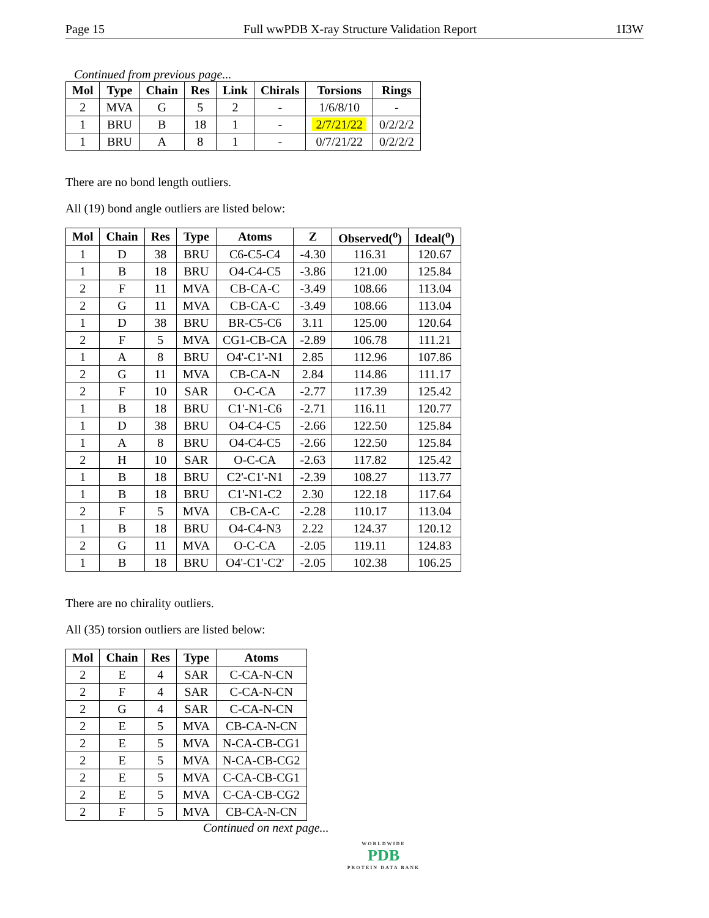Page 15 Full wwPDB X-ray Structure Validation Report 1I3W
Continued from previous page...
| Mol | Type | Chain | Res | Link | Chirals | Torsions | Rings |
| --- | --- | --- | --- | --- | --- | --- | --- |
| 2 | MVA | G | 5 | 2 | - | 1/6/8/10 | - |
| 1 | BRU | B | 18 | 1 | - | 2/7/21/22 | 0/2/2/2 |
| 1 | BRU | A | 8 | 1 | - | 0/7/21/22 | 0/2/2/2 |
There are no bond length outliers.
All (19) bond angle outliers are listed below:
| Mol | Chain | Res | Type | Atoms | Z | Observed(<sup>o</sup>) | Ideal(<sup>o</sup>) |
| --- | --- | --- | --- | --- | --- | --- | --- |
| 1 | D | 38 | BRU | C6-C5-C4 | -4.30 | 116.31 | 120.67 |
| 1 | B | 18 | BRU | O4-C4-C5 | -3.86 | 121.00 | 125.84 |
| 2 | F | 11 | MVA | CB-CA-C | -3.49 | 108.66 | 113.04 |
| 2 | G | 11 | MVA | CB-CA-C | -3.49 | 108.66 | 113.04 |
| 1 | D | 38 | BRU | BR-C5-C6 | 3.11 | 125.00 | 120.64 |
| 2 | F | 5 | MVA | CG1-CB-CA | -2.89 | 106.78 | 111.21 |
| 1 | A | 8 | BRU | O4'-C1'-N1 | 2.85 | 112.96 | 107.86 |
| 2 | G | 11 | MVA | CB-CA-N | 2.84 | 114.86 | 111.17 |
| 2 | F | 10 | SAR | O-C-CA | -2.77 | 117.39 | 125.42 |
| 1 | B | 18 | BRU | C1'-N1-C6 | -2.71 | 116.11 | 120.77 |
| 1 | D | 38 | BRU | O4-C4-C5 | -2.66 | 122.50 | 125.84 |
| 1 | A | 8 | BRU | O4-C4-C5 | -2.66 | 122.50 | 125.84 |
| 2 | H | 10 | SAR | O-C-CA | -2.63 | 117.82 | 125.42 |
| 1 | B | 18 | BRU | C2'-C1'-N1 | -2.39 | 108.27 | 113.77 |
| 1 | B | 18 | BRU | C1'-N1-C2 | 2.30 | 122.18 | 117.64 |
| 2 | F | 5 | MVA | CB-CA-C | -2.28 | 110.17 | 113.04 |
| 1 | B | 18 | BRU | O4-C4-N3 | 2.22 | 124.37 | 120.12 |
| 2 | G | 11 | MVA | O-C-CA | -2.05 | 119.11 | 124.83 |
| 1 | B | 18 | BRU | O4'-C1'-C2' | -2.05 | 102.38 | 106.25 |
There are no chirality outliers.
All (35) torsion outliers are listed below:
| Mol | Chain | Res | Type | Atoms |
| --- | --- | --- | --- | --- |
| 2 | E | 4 | SAR | C-CA-N-CN |
| 2 | F | 4 | SAR | C-CA-N-CN |
| 2 | G | 4 | SAR | C-CA-N-CN |
| 2 | E | 5 | MVA | CB-CA-N-CN |
| 2 | E | 5 | MVA | N-CA-CB-CG1 |
| 2 | E | 5 | MVA | N-CA-CB-CG2 |
| 2 | E | 5 | MVA | C-CA-CB-CG1 |
| 2 | E | 5 | MVA | C-CA-CB-CG2 |
| 2 | F | 5 | MVA | CB-CA-N-CN |
Continued on next page...
WORLDWIDE
PDB
PROTEIN DATA BANK